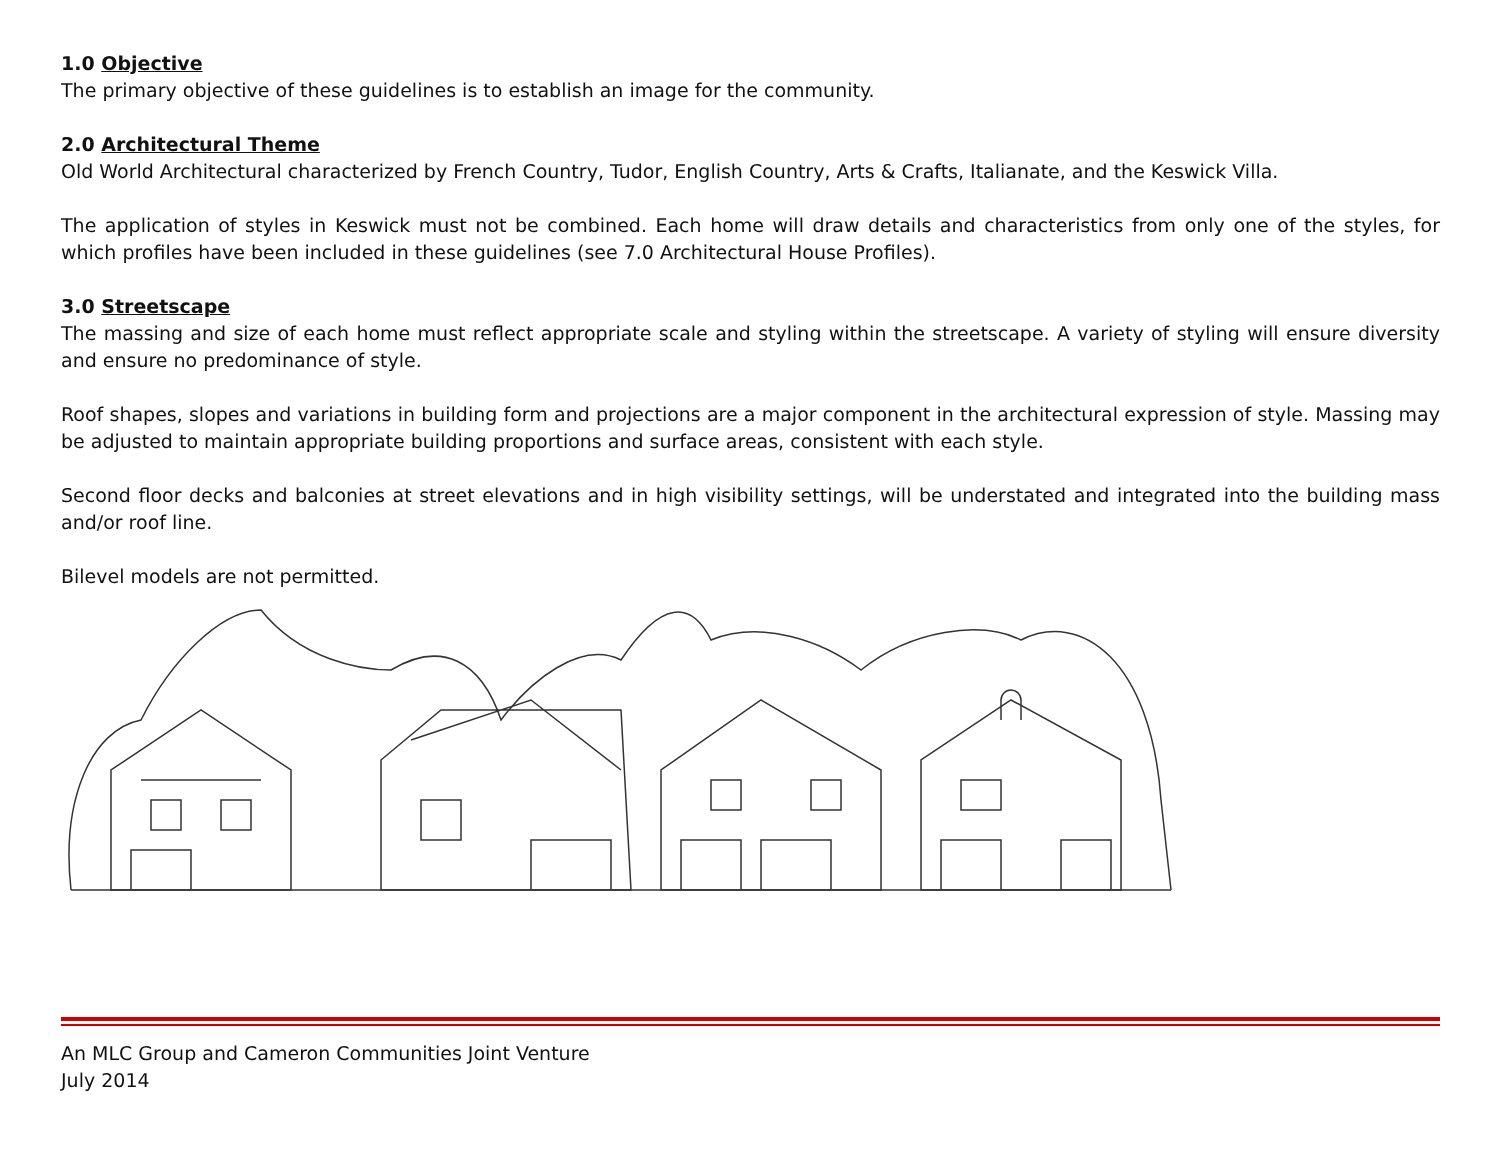1.0 Objective
The primary objective of these guidelines is to establish an image for the community.
2.0 Architectural Theme
Old World Architectural characterized by French Country, Tudor, English Country, Arts & Crafts, Italianate, and the Keswick Villa.
The application of styles in Keswick must not be combined. Each home will draw details and characteristics from only one of the styles, for which profiles have been included in these guidelines (see 7.0 Architectural House Profiles).
3.0 Streetscape
The massing and size of each home must reflect appropriate scale and styling within the streetscape. A variety of styling will ensure diversity and ensure no predominance of style.
Roof shapes, slopes and variations in building form and projections are a major component in the architectural expression of style. Massing may be adjusted to maintain appropriate building proportions and surface areas, consistent with each style.
Second floor decks and balconies at street elevations and in high visibility settings, will be understated and integrated into the building mass and/or roof line.
Bilevel models are not permitted.
An MLC Group and Cameron Communities Joint Venture
July 2014